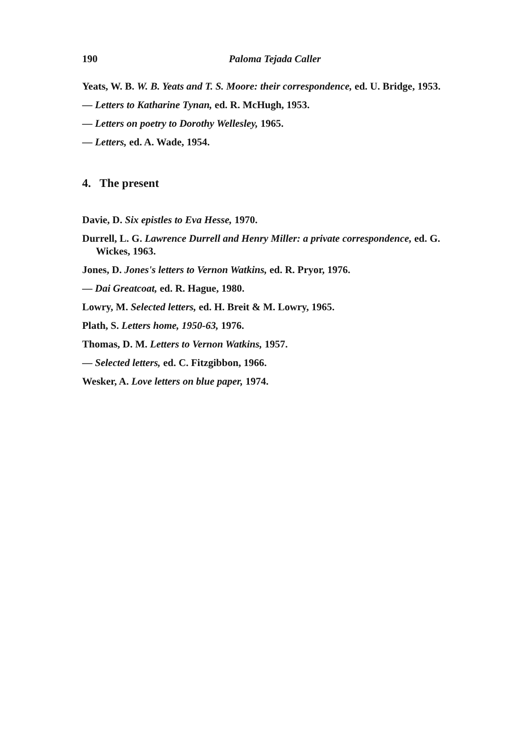190 Paloma Tejada Caller
Yeats, W. B. W. B. Yeats and T. S. Moore: their correspondence, ed. U. Bridge, 1953.
— Letters to Katharine Tynan, ed. R. McHugh, 1953.
— Letters on poetry to Dorothy Wellesley, 1965.
— Letters, ed. A. Wade, 1954.
4. The present
Davie, D. Six epistles to Eva Hesse, 1970.
Durrell, L. G. Lawrence Durrell and Henry Miller: a private correspondence, ed. G. Wickes, 1963.
Jones, D. Jones's letters to Vernon Watkins, ed. R. Pryor, 1976.
— Dai Greatcoat, ed. R. Hague, 1980.
Lowry, M. Selected letters, ed. H. Breit & M. Lowry, 1965.
Plath, S. Letters home, 1950-63, 1976.
Thomas, D. M. Letters to Vernon Watkins, 1957.
— Selected letters, ed. C. Fitzgibbon, 1966.
Wesker, A. Love letters on blue paper, 1974.